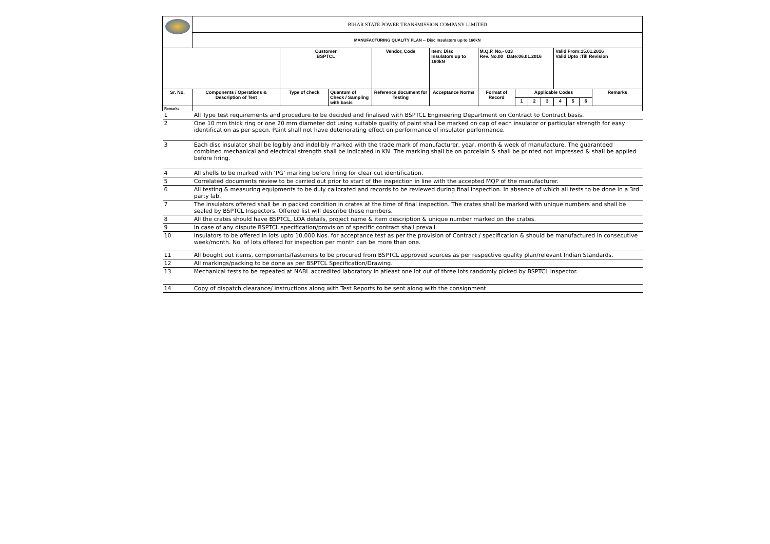| | BIHAR STATE POWER TRANSMISSION COMPANY LIMITED | | | | | | | | | | | | |
| | MANUFACTURING QUALITY PLAN -- Disc Insulators up to 160kN | | | | | | | | | | | | |
| | | Customer BSPTCL | | Vendor, Code | Item: Disc Insulators up to 160kN | M.Q.P. No.- 033 Rev. No.00 Date:06.01.2016 | | | | Valid From:15.01.2016 Valid Upto :Till Revision | | | |
| Sr. No. | Components / Operations & Description of Test | Type of check | Quantum of Check / Sampling with basis | Reference document for Testing | Acceptance Norms | Format of Record | Applicable Codes | | | | | | Remarks |
| | | | | | | | 1 | 2 | 3 | 4 | 5 | 6 | |
| Remarks | | | | | | | | | | | | | |
| 1 | All Type test requirements and procedure to be decided and finalised with BSPTCL Engineering Department on Contract to Contract basis. | | | | | | | | | | | | |
| 2 | One 10 mm thick ring or one 20 mm diameter dot using suitable quality of paint shall be marked on cap of each insulator or particular strength for easy identification as per specn. Paint shall not have deteriorating effect on performance of insulator performance. | | | | | | | | | | | | |
| 3 | Each disc insulator shall be legibly and indelibly marked with the trade mark of manufacturer, year, month & week of manufacture. The guaranteed combined mechanical and electrical strength shall be indicated in KN. The marking shall be on porcelain & shall be printed not impressed & shall be applied before firing. | | | | | | | | | | | | |
| 4 | All shells to be marked with ‘PG’ marking before firing for clear cut identification. | | | | | | | | | | | | |
| 5 | Correlated documents review to be carried out prior to start of the inspection in line with the accepted MQP of the manufacturer. | | | | | | | | | | | | |
| 6 | All testing & measuring equipments to be duly calibrated and records to be reviewed during final inspection. In absence of which all tests to be done in a 3rd party lab. | | | | | | | | | | | | |
| 7 | The insulators offered shall be in packed condition in crates at the time of final inspection. The crates shall be marked with unique numbers and shall be sealed by BSPTCL Inspectors. Offered list will describe these numbers. | | | | | | | | | | | | |
| 8 | All the crates should have BSPTCL, LOA details, project name & item description & unique number marked on the crates. | | | | | | | | | | | | |
| 9 | In case of any dispute BSPTCL specification/provision of specific contract shall prevail. | | | | | | | | | | | | |
| 10 | Insulators to be offered in lots upto 10,000 Nos. for acceptance test as per the provision of Contract / specification & should be manufactured in consecutive week/month. No. of lots offered for inspection per month can be more than one. | | | | | | | | | | | | |
| 11 | All bought out items, components/fasteners to be procured from BSPTCL approved sources as per respective quality plan/relevant Indian Standards. | | | | | | | | | | | | |
| 12 | All markings/packing to be done as per BSPTCL Specification/Drawing. | | | | | | | | | | | | |
| 13 | Mechanical tests to be repeated at NABL accredited laboratory in atleast one lot out of three lots randomly picked by BSPTCL Inspector. | | | | | | | | | | | | |
| 14 | Copy of dispatch clearance/ instructions along with Test Reports to be sent along with the consignment. | | | | | | | | | | | | |